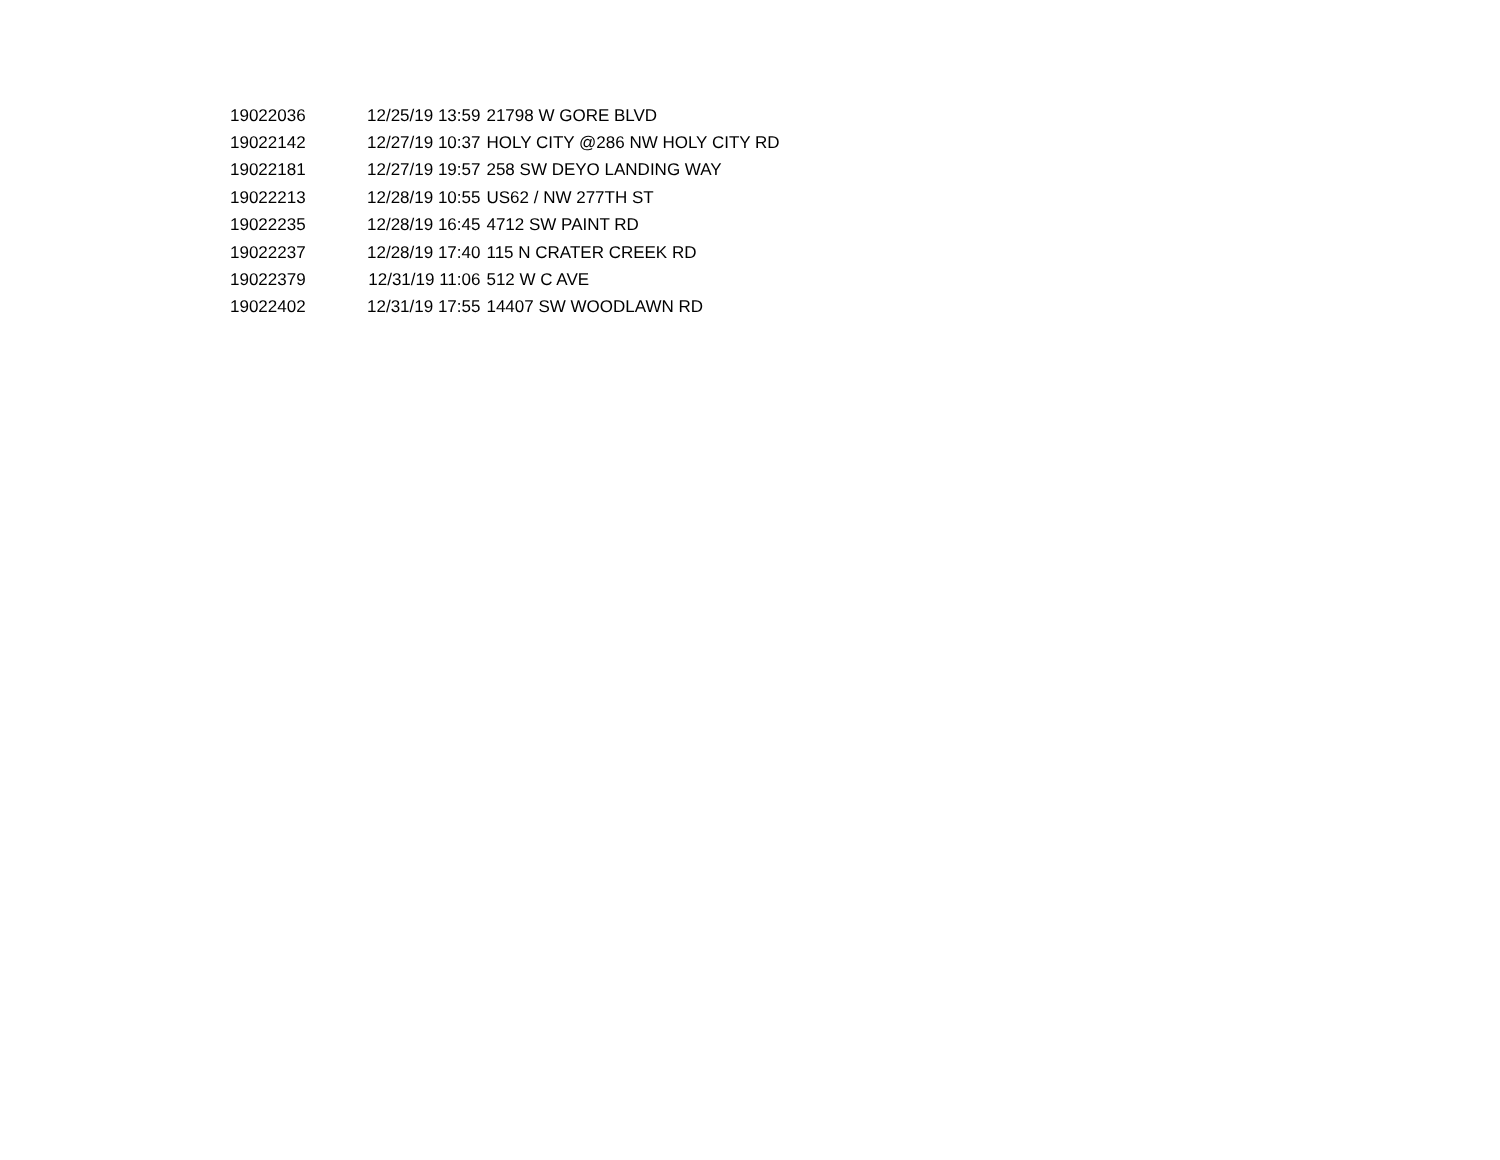| 19022036 | 12/25/19 13:59 | 21798 W GORE BLVD |
| 19022142 | 12/27/19 10:37 | HOLY CITY @286 NW HOLY CITY RD |
| 19022181 | 12/27/19 19:57 | 258 SW DEYO LANDING WAY |
| 19022213 | 12/28/19 10:55 | US62 / NW 277TH ST |
| 19022235 | 12/28/19 16:45 | 4712 SW PAINT RD |
| 19022237 | 12/28/19 17:40 | 115 N CRATER CREEK RD |
| 19022379 | 12/31/19 11:06 | 512 W C AVE |
| 19022402 | 12/31/19 17:55 | 14407 SW WOODLAWN RD |